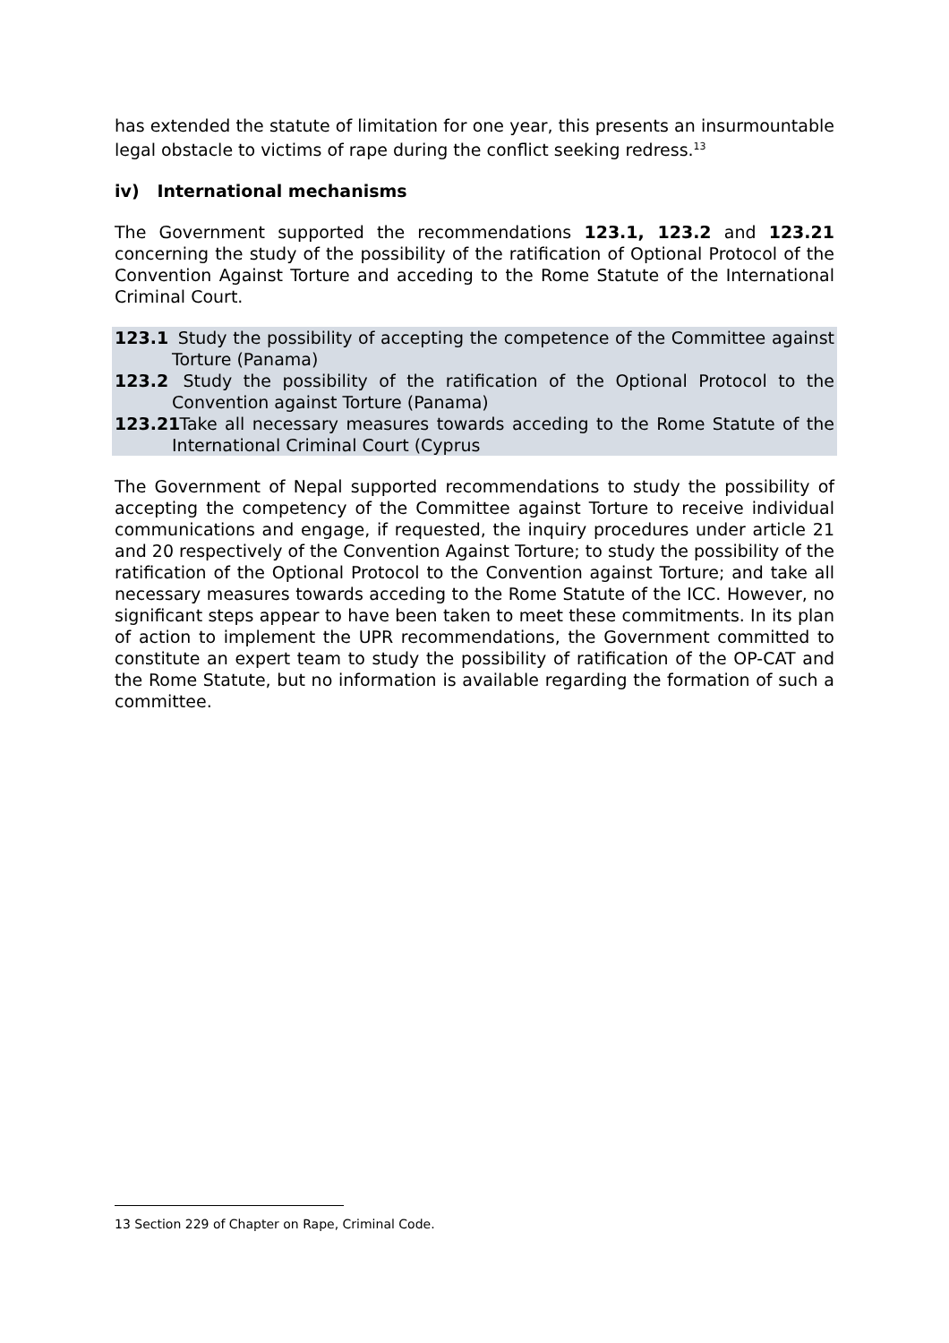has extended the statute of limitation for one year, this presents an insurmountable legal obstacle to victims of rape during the conflict seeking redress.<sup>13</sup>
iv) International mechanisms
The Government supported the recommendations 123.1, 123.2 and 123.21 concerning the study of the possibility of the ratification of Optional Protocol of the Convention Against Torture and acceding to the Rome Statute of the International Criminal Court.
123.1 Study the possibility of accepting the competence of the Committee against Torture (Panama)
123.2 Study the possibility of the ratification of the Optional Protocol to the Convention against Torture (Panama)
123.21 Take all necessary measures towards acceding to the Rome Statute of the International Criminal Court (Cyprus
The Government of Nepal supported recommendations to study the possibility of accepting the competency of the Committee against Torture to receive individual communications and engage, if requested, the inquiry procedures under article 21 and 20 respectively of the Convention Against Torture; to study the possibility of the ratification of the Optional Protocol to the Convention against Torture; and take all necessary measures towards acceding to the Rome Statute of the ICC. However, no significant steps appear to have been taken to meet these commitments. In its plan of action to implement the UPR recommendations, the Government committed to constitute an expert team to study the possibility of ratification of the OP-CAT and the Rome Statute, but no information is available regarding the formation of such a committee.
13 Section 229 of Chapter on Rape, Criminal Code.